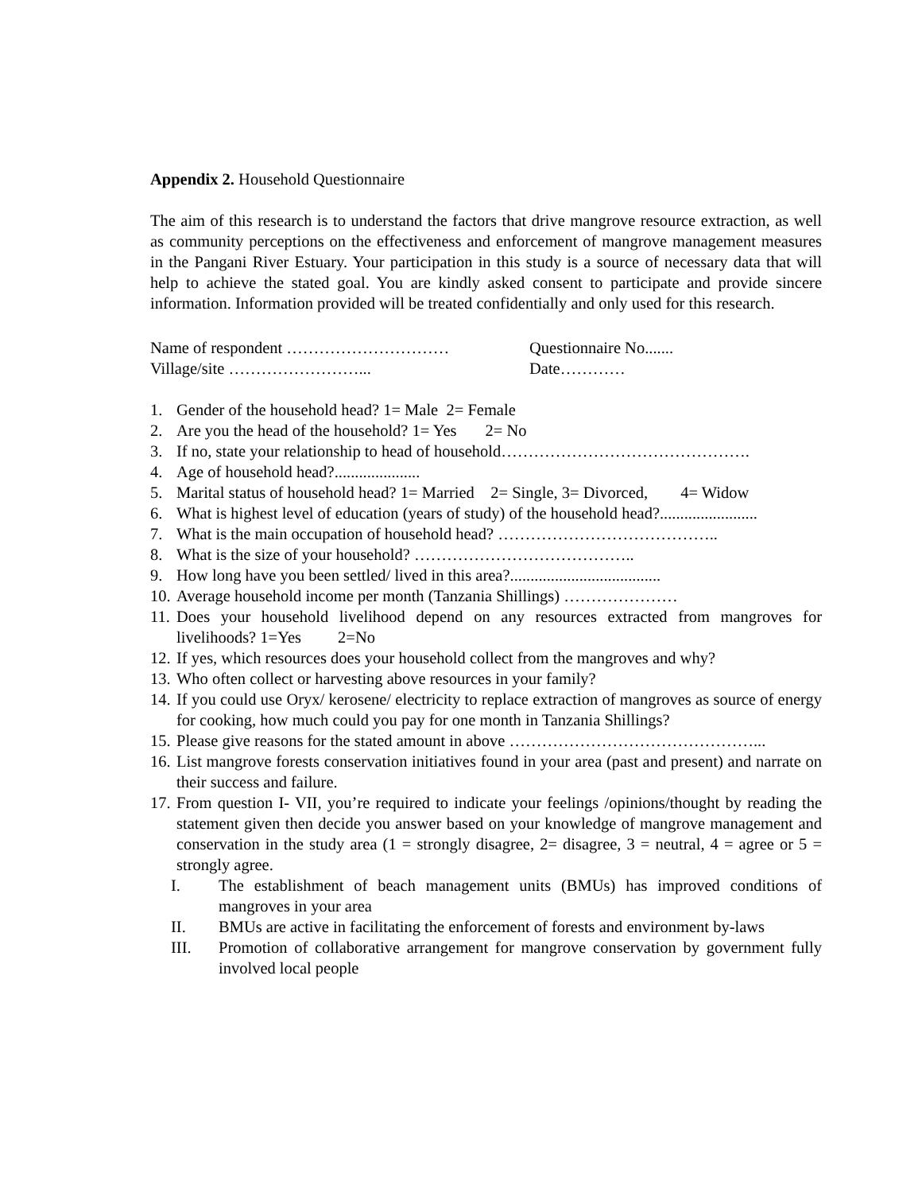Appendix 2. Household Questionnaire
The aim of this research is to understand the factors that drive mangrove resource extraction, as well as community perceptions on the effectiveness and enforcement of mangrove management measures in the Pangani River Estuary. Your participation in this study is a source of necessary data that will help to achieve the stated goal. You are kindly asked consent to participate and provide sincere information. Information provided will be treated confidentially and only used for this research.
Name of respondent ………………………… Questionnaire No.......
Village/site ……………………... Date…………
1. Gender of the household head? 1= Male 2= Female
2. Are you the head of the household? 1= Yes 2= No
3. If no, state your relationship to head of household……………………………………….
4. Age of household head?.....................
5. Marital status of household head? 1= Married 2= Single, 3= Divorced, 4= Widow
6. What is highest level of education (years of study) of the household head?........................
7. What is the main occupation of household head? …………………………………..
8. What is the size of your household? …………………………………..
9. How long have you been settled/ lived in this area?.....................................
10. Average household income per month (Tanzania Shillings) …………………
11. Does your household livelihood depend on any resources extracted from mangroves for livelihoods? 1=Yes 2=No
12. If yes, which resources does your household collect from the mangroves and why?
13. Who often collect or harvesting above resources in your family?
14. If you could use Oryx/ kerosene/ electricity to replace extraction of mangroves as source of energy for cooking, how much could you pay for one month in Tanzania Shillings?
15. Please give reasons for the stated amount in above ………………………………………...
16. List mangrove forests conservation initiatives found in your area (past and present) and narrate on their success and failure.
17. From question I- VII, you’re required to indicate your feelings /opinions/thought by reading the statement given then decide you answer based on your knowledge of mangrove management and conservation in the study area (1 = strongly disagree, 2= disagree, 3 = neutral, 4 = agree or 5 = strongly agree.
I. The establishment of beach management units (BMUs) has improved conditions of mangroves in your area
II. BMUs are active in facilitating the enforcement of forests and environment by-laws
III. Promotion of collaborative arrangement for mangrove conservation by government fully involved local people